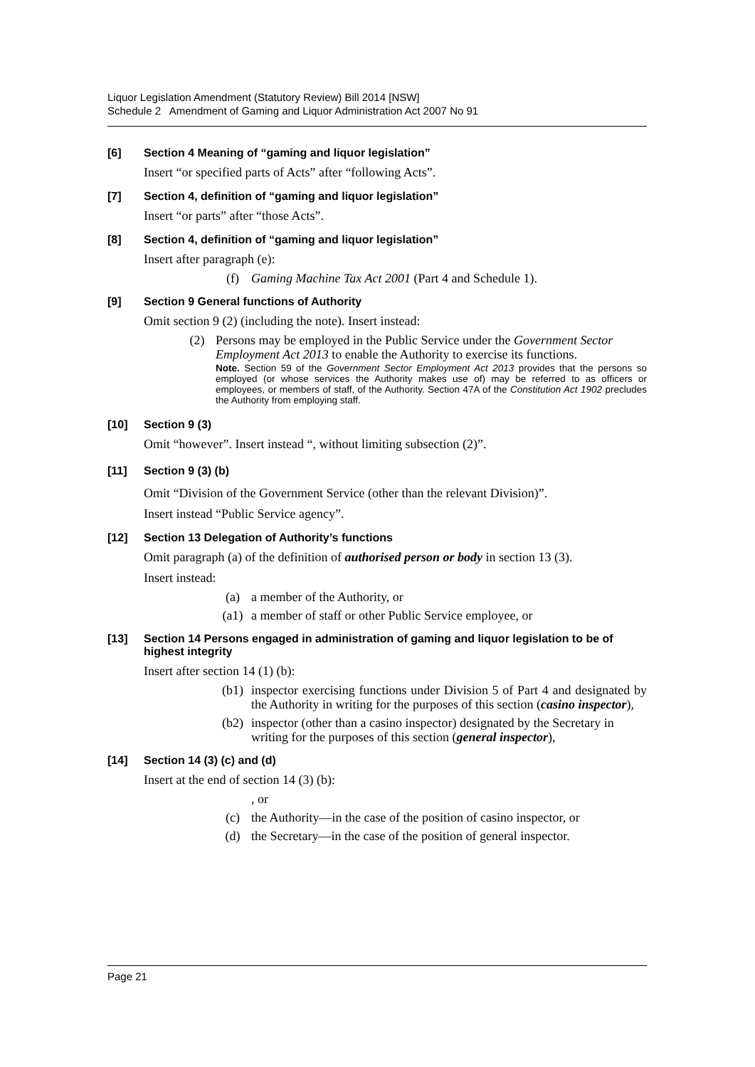Liquor Legislation Amendment (Statutory Review) Bill 2014 [NSW]
Schedule 2 Amendment of Gaming and Liquor Administration Act 2007 No 91
[6] Section 4 Meaning of “gaming and liquor legislation”
Insert “or specified parts of Acts” after “following Acts”.
[7] Section 4, definition of “gaming and liquor legislation”
Insert “or parts” after “those Acts”.
[8] Section 4, definition of “gaming and liquor legislation”
Insert after paragraph (e):
(f) Gaming Machine Tax Act 2001 (Part 4 and Schedule 1).
[9] Section 9 General functions of Authority
Omit section 9 (2) (including the note). Insert instead:
(2) Persons may be employed in the Public Service under the Government Sector Employment Act 2013 to enable the Authority to exercise its functions.
Note. Section 59 of the Government Sector Employment Act 2013 provides that the persons so employed (or whose services the Authority makes use of) may be referred to as officers or employees, or members of staff, of the Authority. Section 47A of the Constitution Act 1902 precludes the Authority from employing staff.
[10] Section 9 (3)
Omit “however”. Insert instead “, without limiting subsection (2)”.
[11] Section 9 (3) (b)
Omit “Division of the Government Service (other than the relevant Division)”.
Insert instead “Public Service agency”.
[12] Section 13 Delegation of Authority’s functions
Omit paragraph (a) of the definition of authorised person or body in section 13 (3).
Insert instead:
(a) a member of the Authority, or
(a1) a member of staff or other Public Service employee, or
[13] Section 14 Persons engaged in administration of gaming and liquor legislation to be of highest integrity
Insert after section 14 (1) (b):
(b1) inspector exercising functions under Division 5 of Part 4 and designated by the Authority in writing for the purposes of this section (casino inspector),
(b2) inspector (other than a casino inspector) designated by the Secretary in writing for the purposes of this section (general inspector),
[14] Section 14 (3) (c) and (d)
Insert at the end of section 14 (3) (b):
, or
(c) the Authority—in the case of the position of casino inspector, or
(d) the Secretary—in the case of the position of general inspector.
Page 21